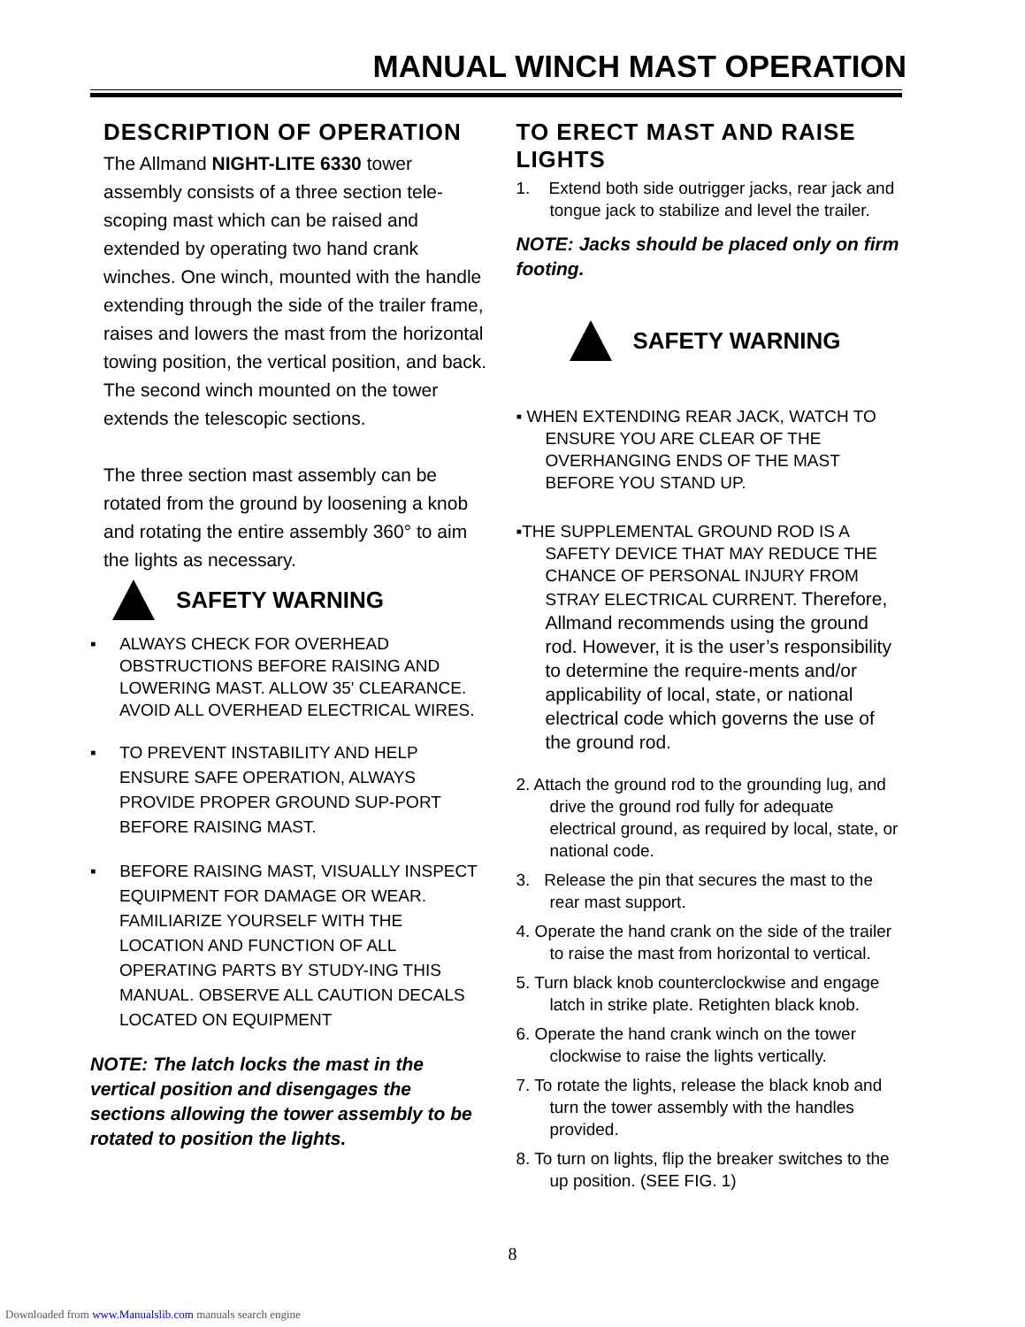MANUAL WINCH MAST OPERATION
DESCRIPTION OF OPERATION
The Allmand NIGHT-LITE 6330 tower assembly consists of a three section tele-scoping mast which can be raised and extended by operating two hand crank winches. One winch, mounted with the handle extending through the side of the trailer frame, raises and lowers the mast from the horizontal towing position, the vertical position, and back. The second winch mounted on the tower extends the telescopic sections.
The three section mast assembly can be rotated from the ground by loosening a knob and rotating the entire assembly 360° to aim the lights as necessary.
!
SAFETY WARNING
▪ ALWAYS CHECK FOR OVERHEAD OBSTRUCTIONS BEFORE RAISING AND LOWERING MAST. ALLOW 35' CLEARANCE. AVOID ALL OVERHEAD ELECTRICAL WIRES.
▪ TO PREVENT INSTABILITY AND HELP ENSURE SAFE OPERATION, ALWAYS PROVIDE PROPER GROUND SUP-PORT BEFORE RAISING MAST.
▪ BEFORE RAISING MAST, VISUALLY INSPECT EQUIPMENT FOR DAMAGE OR WEAR. FAMILIARIZE YOURSELF WITH THE LOCATION AND FUNCTION OF ALL OPERATING PARTS BY STUDY-ING THIS MANUAL. OBSERVE ALL CAUTION DECALS LOCATED ON EQUIPMENT
NOTE: The latch locks the mast in the vertical position and disengages the sections allowing the tower assembly to be rotated to position the lights.
TO ERECT MAST AND RAISE LIGHTS
1. Extend both side outrigger jacks, rear jack and tongue jack to stabilize and level the trailer.
NOTE: Jacks should be placed only on firm footing.
!
SAFETY WARNING
▪ WHEN EXTENDING REAR JACK, WATCH TO ENSURE YOU ARE CLEAR OF THE OVERHANGING ENDS OF THE MAST BEFORE YOU STAND UP.
▪THE SUPPLEMENTAL GROUND ROD IS A SAFETY DEVICE THAT MAY REDUCE THE CHANCE OF PERSONAL INJURY FROM STRAY ELECTRICAL CURRENT. Therefore, Allmand recommends using the ground rod. However, it is the user’s responsibility to determine the require-ments and/or applicability of local, state, or national electrical code which governs the use of the ground rod.
2. Attach the ground rod to the grounding lug, and drive the ground rod fully for adequate electrical ground, as required by local, state, or national code.
3. Release the pin that secures the mast to the rear mast support.
4. Operate the hand crank on the side of the trailer to raise the mast from horizontal to vertical.
5. Turn black knob counterclockwise and engage latch in strike plate. Retighten black knob.
6. Operate the hand crank winch on the tower clockwise to raise the lights vertically.
7. To rotate the lights, release the black knob and turn the tower assembly with the handles provided.
8. To turn on lights, flip the breaker switches to the up position. (SEE FIG. 1)
8
Downloaded from www.Manualslib.com manuals search engine